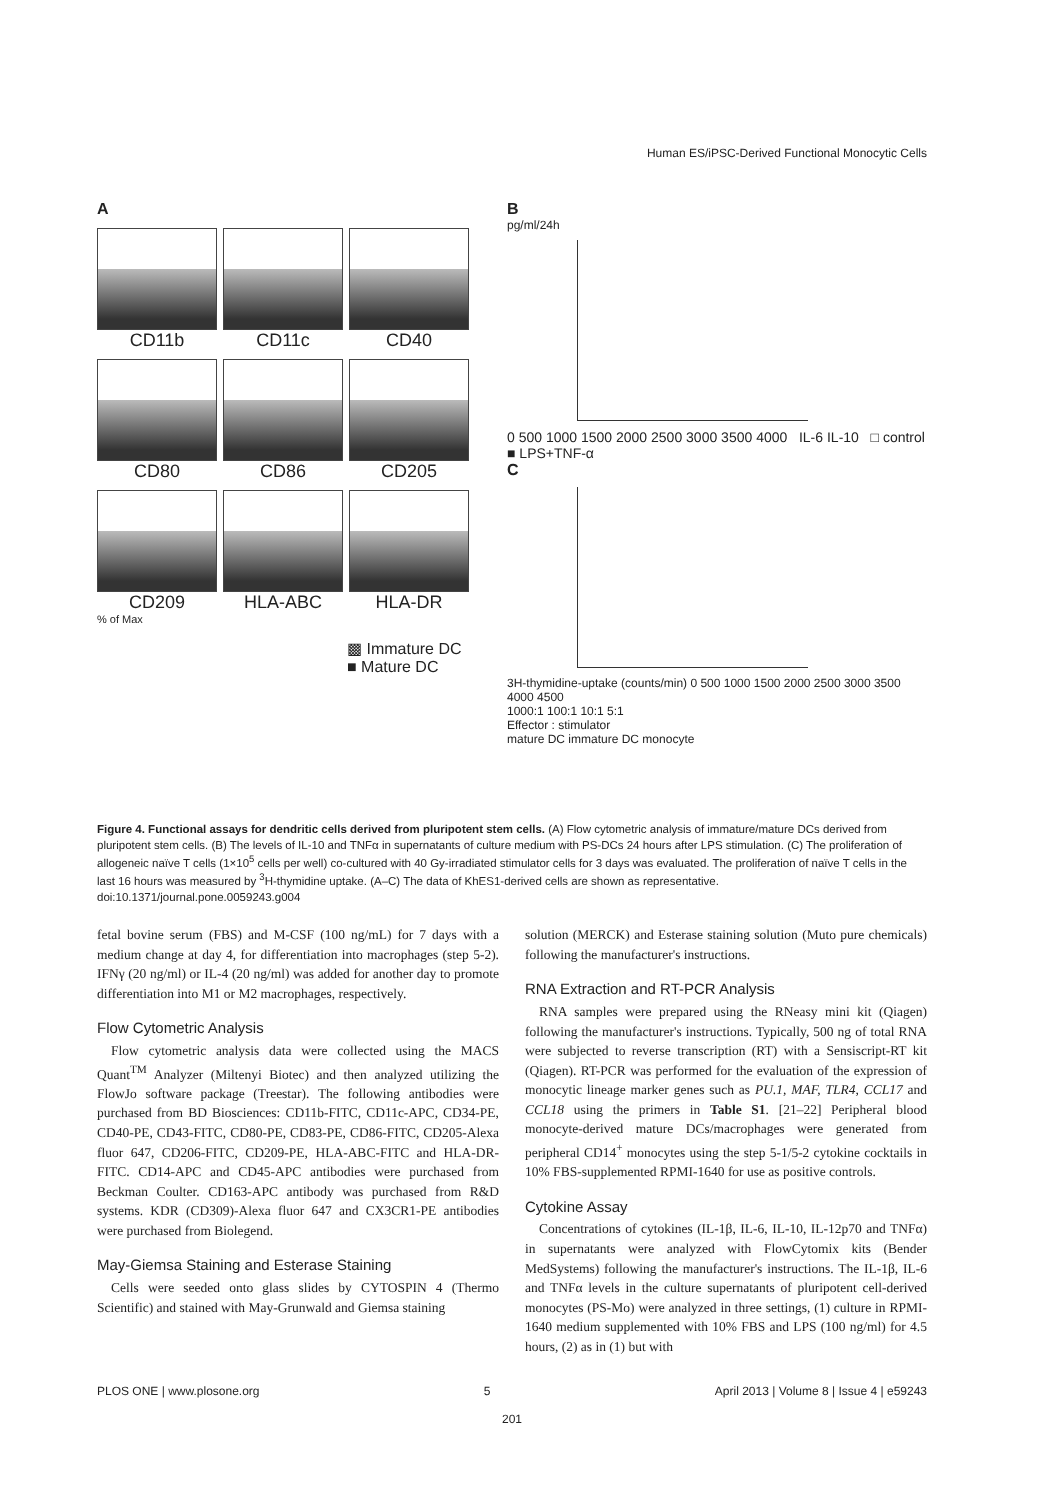Human ES/iPSC-Derived Functional Monocytic Cells
A
CD11b
CD11c
CD40
CD80
CD86
CD205
CD209
HLA-ABC
HLA-DR
% of Max
▩ Immature DC
■ Mature DC
B
pg/ml/24h
0 500 1000 1500 2000 2500 3000 3500 4000 IL-6 IL-10 □ control ■ LPS+TNF-α
C
3H-thymidine-uptake (counts/min) 0 500 1000 1500 2000 2500 3000 3500 4000 4500
1000:1 100:1 10:1 5:1
Effector : stimulator
mature DC immature DC monocyte
Figure 4. Functional assays for dendritic cells derived from pluripotent stem cells. (A) Flow cytometric analysis of immature/mature DCs derived from pluripotent stem cells. (B) The levels of IL-10 and TNFα in supernatants of culture medium with PS-DCs 24 hours after LPS stimulation. (C) The proliferation of allogeneic naïve T cells (1×10<sup>5</sup> cells per well) co-cultured with 40 Gy-irradiated stimulator cells for 3 days was evaluated. The proliferation of naïve T cells in the last 16 hours was measured by <sup>3</sup>H-thymidine uptake. (A–C) The data of KhES1-derived cells are shown as representative.
doi:10.1371/journal.pone.0059243.g004
fetal bovine serum (FBS) and M-CSF (100 ng/mL) for 7 days with a medium change at day 4, for differentiation into macrophages (step 5-2). IFNγ (20 ng/ml) or IL-4 (20 ng/ml) was added for another day to promote differentiation into M1 or M2 macrophages, respectively.
Flow Cytometric Analysis
Flow cytometric analysis data were collected using the MACS Quant<sup>TM</sup> Analyzer (Miltenyi Biotec) and then analyzed utilizing the FlowJo software package (Treestar). The following antibodies were purchased from BD Biosciences: CD11b-FITC, CD11c-APC, CD34-PE, CD40-PE, CD43-FITC, CD80-PE, CD83-PE, CD86-FITC, CD205-Alexa fluor 647, CD206-FITC, CD209-PE, HLA-ABC-FITC and HLA-DR-FITC. CD14-APC and CD45-APC antibodies were purchased from Beckman Coulter. CD163-APC antibody was purchased from R&D systems. KDR (CD309)-Alexa fluor 647 and CX3CR1-PE antibodies were purchased from Biolegend.
May-Giemsa Staining and Esterase Staining
Cells were seeded onto glass slides by CYTOSPIN 4 (Thermo Scientific) and stained with May-Grunwald and Giemsa staining
solution (MERCK) and Esterase staining solution (Muto pure chemicals) following the manufacturer's instructions.
RNA Extraction and RT-PCR Analysis
RNA samples were prepared using the RNeasy mini kit (Qiagen) following the manufacturer's instructions. Typically, 500 ng of total RNA were subjected to reverse transcription (RT) with a Sensiscript-RT kit (Qiagen). RT-PCR was performed for the evaluation of the expression of monocytic lineage marker genes such as PU.1, MAF, TLR4, CCL17 and CCL18 using the primers in Table S1. [21–22] Peripheral blood monocyte-derived mature DCs/macrophages were generated from peripheral CD14<sup>+</sup> monocytes using the step 5-1/5-2 cytokine cocktails in 10% FBS-supplemented RPMI-1640 for use as positive controls.
Cytokine Assay
Concentrations of cytokines (IL-1β, IL-6, IL-10, IL-12p70 and TNFα) in supernatants were analyzed with FlowCytomix kits (Bender MedSystems) following the manufacturer's instructions. The IL-1β, IL-6 and TNFα levels in the culture supernatants of pluripotent cell-derived monocytes (PS-Mo) were analyzed in three settings, (1) culture in RPMI-1640 medium supplemented with 10% FBS and LPS (100 ng/ml) for 4.5 hours, (2) as in (1) but with
PLOS ONE | www.plosone.org 5 April 2013 | Volume 8 | Issue 4 | e59243
201